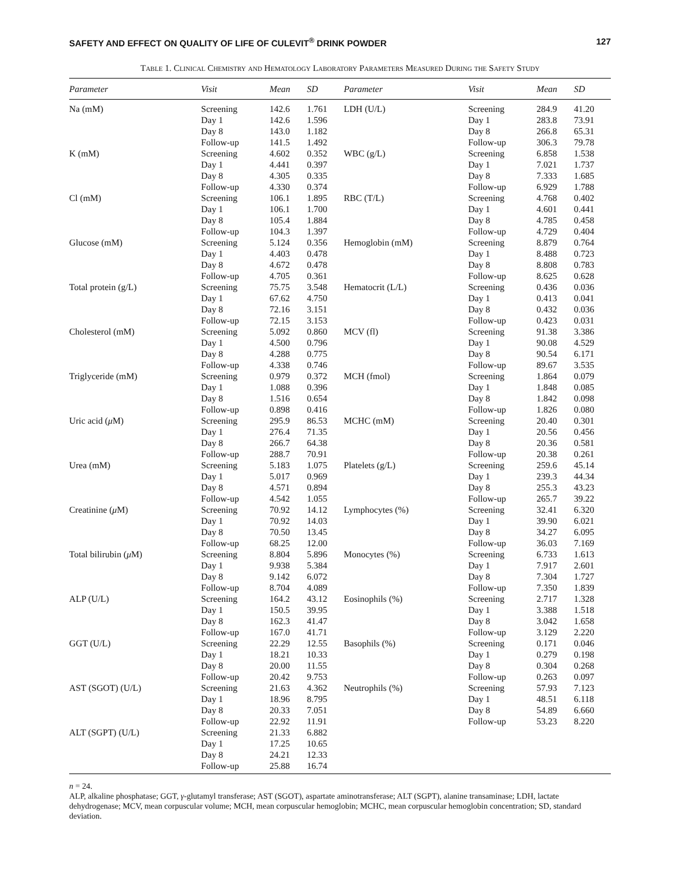SAFETY AND EFFECT ON QUALITY OF LIFE OF CULEVIT<sup>®</sup> DRINK POWDER 127
Table 1. Clinical Chemistry and Hematology Laboratory Parameters Measured During the Safety Study
| Parameter | Visit | Mean | SD | Parameter | Visit | Mean | SD |
| --- | --- | --- | --- | --- | --- | --- | --- |
| Na (mM) | Screening Day 1 Day 8 Follow-up | 142.6 142.6 143.0 141.5 | 1.761 1.596 1.182 1.492 | LDH (U/L) | Screening Day 1 Day 8 Follow-up | 284.9 283.8 266.8 306.3 | 41.20 73.91 65.31 79.78 |
| K (mM) | Screening Day 1 Day 8 Follow-up | 4.602 4.441 4.305 4.330 | 0.352 0.397 0.335 0.374 | WBC (g/L) | Screening Day 1 Day 8 Follow-up | 6.858 7.021 7.333 6.929 | 1.538 1.737 1.685 1.788 |
| Cl (mM) | Screening Day 1 Day 8 Follow-up | 106.1 106.1 105.4 104.3 | 1.895 1.700 1.884 1.397 | RBC (T/L) | Screening Day 1 Day 8 Follow-up | 4.768 4.601 4.785 4.729 | 0.402 0.441 0.458 0.404 |
| Glucose (mM) | Screening Day 1 Day 8 Follow-up | 5.124 4.403 4.672 4.705 | 0.356 0.478 0.478 0.361 | Hemoglobin (mM) | Screening Day 1 Day 8 Follow-up | 8.879 8.488 8.808 8.625 | 0.764 0.723 0.783 0.628 |
| Total protein (g/L) | Screening Day 1 Day 8 Follow-up | 75.75 67.62 72.16 72.15 | 3.548 4.750 3.151 3.153 | Hematocrit (L/L) | Screening Day 1 Day 8 Follow-up | 0.436 0.413 0.432 0.423 | 0.036 0.041 0.036 0.031 |
| Cholesterol (mM) | Screening Day 1 Day 8 Follow-up | 5.092 4.500 4.288 4.338 | 0.860 0.796 0.775 0.746 | MCV (fl) | Screening Day 1 Day 8 Follow-up | 91.38 90.08 90.54 89.67 | 3.386 4.529 6.171 3.535 |
| Triglyceride (mM) | Screening Day 1 Day 8 Follow-up | 0.979 1.088 1.516 0.898 | 0.372 0.396 0.654 0.416 | MCH (fmol) | Screening Day 1 Day 8 Follow-up | 1.864 1.848 1.842 1.826 | 0.079 0.085 0.098 0.080 |
| Uric acid ( μ M) | Screening Day 1 Day 8 Follow-up | 295.9 276.4 266.7 288.7 | 86.53 71.35 64.38 70.91 | MCHC (mM) | Screening Day 1 Day 8 Follow-up | 20.40 20.56 20.36 20.38 | 0.301 0.456 0.581 0.261 |
| Urea (mM) | Screening Day 1 Day 8 Follow-up | 5.183 5.017 4.571 4.542 | 1.075 0.969 0.894 1.055 | Platelets (g/L) | Screening Day 1 Day 8 Follow-up | 259.6 239.3 255.3 265.7 | 45.14 44.34 43.23 39.22 |
| Creatinine ( μ M) | Screening Day 1 Day 8 Follow-up | 70.92 70.92 70.50 68.25 | 14.12 14.03 13.45 12.00 | Lymphocytes (%) | Screening Day 1 Day 8 Follow-up | 32.41 39.90 34.27 36.03 | 6.320 6.021 6.095 7.169 |
| Total bilirubin ( μ M) | Screening Day 1 Day 8 Follow-up | 8.804 9.938 9.142 8.704 | 5.896 5.384 6.072 4.089 | Monocytes (%) | Screening Day 1 Day 8 Follow-up | 6.733 7.917 7.304 7.350 | 1.613 2.601 1.727 1.839 |
| ALP (U/L) | Screening Day 1 Day 8 Follow-up | 164.2 150.5 162.3 167.0 | 43.12 39.95 41.47 41.71 | Eosinophils (%) | Screening Day 1 Day 8 Follow-up | 2.717 3.388 3.042 3.129 | 1.328 1.518 1.658 2.220 |
| GGT (U/L) | Screening Day 1 Day 8 Follow-up | 22.29 18.21 20.00 20.42 | 12.55 10.33 11.55 9.753 | Basophils (%) | Screening Day 1 Day 8 Follow-up | 0.171 0.279 0.304 0.263 | 0.046 0.198 0.268 0.097 |
| AST (SGOT) (U/L) | Screening Day 1 Day 8 Follow-up | 21.63 18.96 20.33 22.92 | 4.362 8.795 7.051 11.91 | Neutrophils (%) | Screening Day 1 Day 8 Follow-up | 57.93 48.51 54.89 53.23 | 7.123 6.118 6.660 8.220 |
| ALT (SGPT) (U/L) | Screening Day 1 Day 8 Follow-up | 21.33 17.25 24.21 25.88 | 6.882 10.65 12.33 16.74 | | | | |
n = 24.
ALP, alkaline phosphatase; GGT, γ-glutamyl transferase; AST (SGOT), aspartate aminotransferase; ALT (SGPT), alanine transaminase; LDH, lactate dehydrogenase; MCV, mean corpuscular volume; MCH, mean corpuscular hemoglobin; MCHC, mean corpuscular hemoglobin concentration; SD, standard deviation.